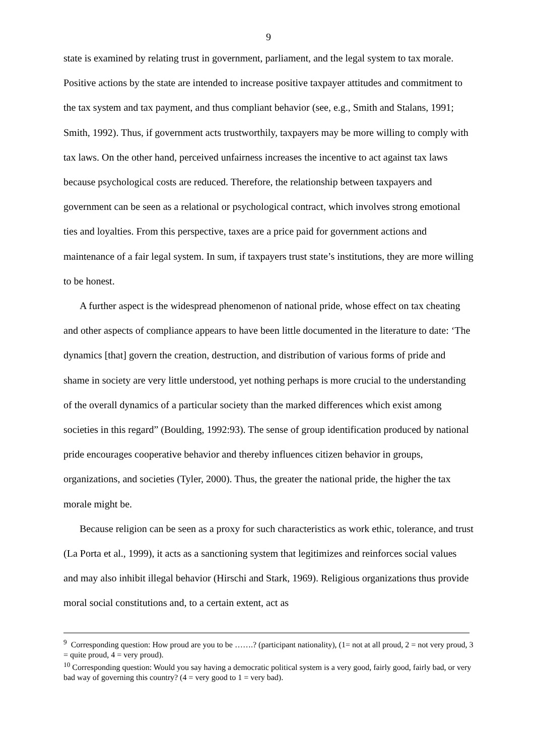9
state is examined by relating trust in government, parliament, and the legal system to tax morale. Positive actions by the state are intended to increase positive taxpayer attitudes and commitment to the tax system and tax payment, and thus compliant behavior (see, e.g., Smith and Stalans, 1991; Smith, 1992). Thus, if government acts trustworthily, taxpayers may be more willing to comply with tax laws. On the other hand, perceived unfairness increases the incentive to act against tax laws because psychological costs are reduced. Therefore, the relationship between taxpayers and government can be seen as a relational or psychological contract, which involves strong emotional ties and loyalties. From this perspective, taxes are a price paid for government actions and maintenance of a fair legal system. In sum, if taxpayers trust state’s institutions, they are more willing to be honest.
A further aspect is the widespread phenomenon of national pride, whose effect on tax cheating and other aspects of compliance appears to have been little documented in the literature to date: ‘The dynamics [that] govern the creation, destruction, and distribution of various forms of pride and shame in society are very little understood, yet nothing perhaps is more crucial to the understanding of the overall dynamics of a particular society than the marked differences which exist among societies in this regard” (Boulding, 1992:93). The sense of group identification produced by national pride encourages cooperative behavior and thereby influences citizen behavior in groups, organizations, and societies (Tyler, 2000). Thus, the greater the national pride, the higher the tax morale might be.
Because religion can be seen as a proxy for such characteristics as work ethic, tolerance, and trust (La Porta et al., 1999), it acts as a sanctioning system that legitimizes and reinforces social values and may also inhibit illegal behavior (Hirschi and Stark, 1969). Religious organizations thus provide moral social constitutions and, to a certain extent, act as
<sup>9</sup> Corresponding question: How proud are you to be …….? (participant nationality), (1= not at all proud, 2 = not very proud, 3 = quite proud, 4 = very proud).
<sup>10</sup> Corresponding question: Would you say having a democratic political system is a very good, fairly good, fairly bad, or very bad way of governing this country? (4 = very good to 1 = very bad).